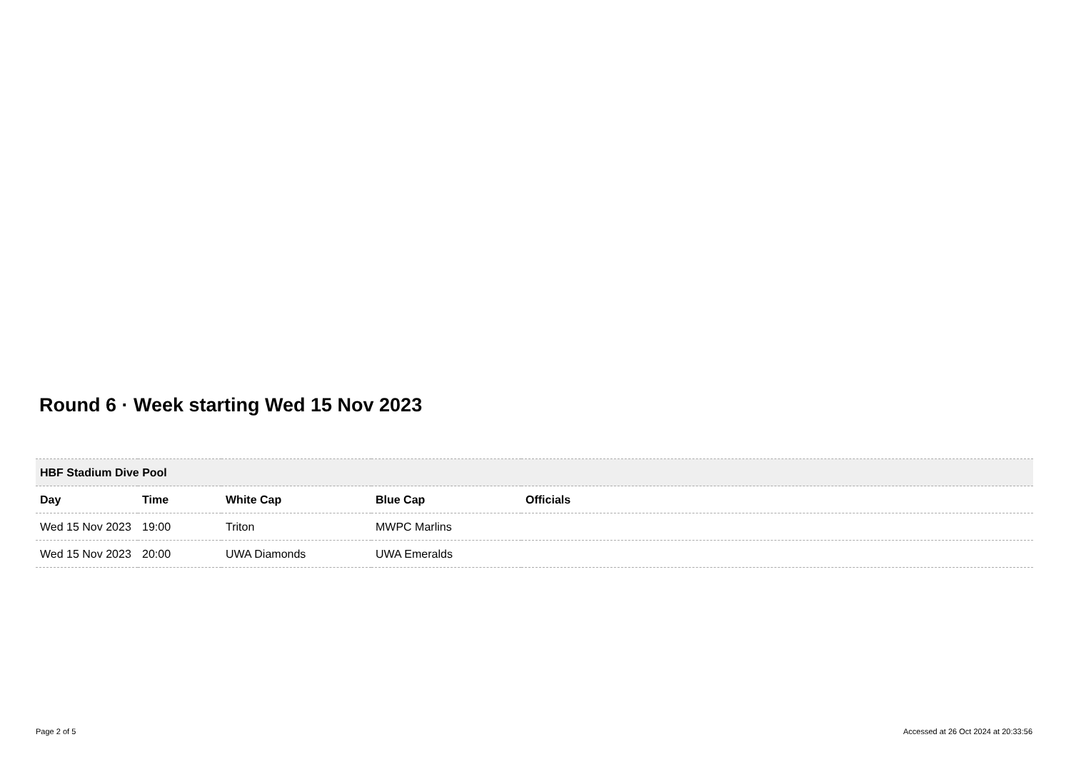Round 6 · Week starting Wed 15 Nov 2023
| HBF Stadium Dive Pool | | | | |
| --- | --- | --- | --- | --- |
| Day | Time | White Cap | Blue Cap | Officials |
| Wed 15 Nov 2023 | 19:00 | Triton | MWPC Marlins | |
| Wed 15 Nov 2023 | 20:00 | UWA Diamonds | UWA Emeralds | |
Page 2 of 5
Accessed at 26 Oct 2024 at 20:33:56